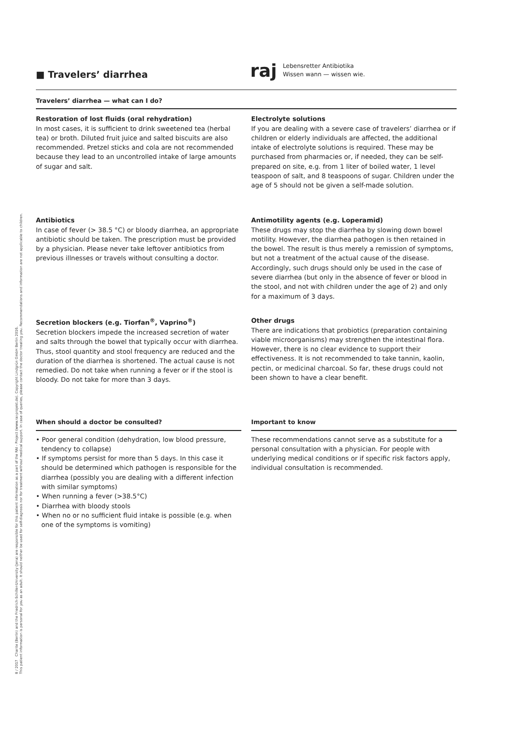8 / 2017 Charite (Berlin) and the Friedrich-Schiller-University (Jena) are responsible for this patient information as a part of the RAI - Project (www.rai-projekt.de). Copyright Lindgrün GmbH Berlin 2016.
This patient information is personal for you as an adult. It should neither be used for self-diagnosis nor for treatment without medical support. In case of queries, please contact the doctor treating you. Recommendations and information are not applicable to children.
■ Travelers’ diarrhea
raj
Lebensretter Antibiotika
Wissen wann — wissen wie.
Travelers’ diarrhea — what can I do?
Restoration of lost fluids (oral rehydration)
In most cases, it is sufficient to drink sweetened tea (herbal tea) or broth. Diluted fruit juice and salted biscuits are also recommended. Pretzel sticks and cola are not recommended because they lead to an uncontrolled intake of large amounts of sugar and salt.
Electrolyte solutions
If you are dealing with a severe case of travelers’ diarrhea or if children or elderly individuals are affected, the additional intake of electrolyte solutions is required. These may be purchased from pharmacies or, if needed, they can be self-prepared on site, e.g. from 1 liter of boiled water, 1 level teaspoon of salt, and 8 teaspoons of sugar. Children under the age of 5 should not be given a self-made solution.
Antibiotics
In case of fever (> 38.5 °C) or bloody diarrhea, an appropriate antibiotic should be taken. The prescription must be provided by a physician. Please never take leftover antibiotics from previous illnesses or travels without consulting a doctor.
Antimotility agents (e.g. Loperamid)
These drugs may stop the diarrhea by slowing down bowel motility. However, the diarrhea pathogen is then retained in the bowel. The result is thus merely a remission of symptoms, but not a treatment of the actual cause of the disease. Accordingly, such drugs should only be used in the case of severe diarrhea (but only in the absence of fever or blood in the stool, and not with children under the age of 2) and only for a maximum of 3 days.
Secretion blockers (e.g. Tiorfan<sup>®</sup>, Vaprino<sup>®</sup>)
Secretion blockers impede the increased secretion of water and salts through the bowel that typically occur with diarrhea. Thus, stool quantity and stool frequency are reduced and the duration of the diarrhea is shortened. The actual cause is not remedied. Do not take when running a fever or if the stool is bloody. Do not take for more than 3 days.
Other drugs
There are indications that probiotics (preparation containing viable microorganisms) may strengthen the intestinal flora. However, there is no clear evidence to support their effectiveness. It is not recommended to take tannin, kaolin, pectin, or medicinal charcoal. So far, these drugs could not been shown to have a clear benefit.
When should a doctor be consulted?
• Poor general condition (dehydration, low blood pressure, tendency to collapse)
• If symptoms persist for more than 5 days. In this case it should be determined which pathogen is responsible for the diarrhea (possibly you are dealing with a different infection with similar symptoms)
• When running a fever (>38.5°C)
• Diarrhea with bloody stools
• When no or no sufficient fluid intake is possible (e.g. when one of the symptoms is vomiting)
Important to know
These recommendations cannot serve as a substitute for a personal consultation with a physician. For people with underlying medical conditions or if specific risk factors apply, individual consultation is recommended.